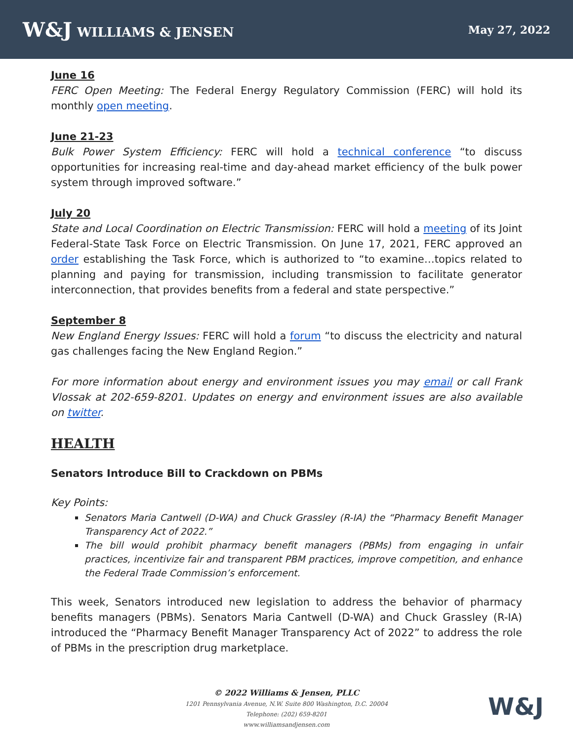W&J WILLIAMS & JENSEN
May 27, 2022
June 16
FERC Open Meeting: The Federal Energy Regulatory Commission (FERC) will hold its monthly open meeting.
June 21-23
Bulk Power System Efficiency: FERC will hold a technical conference “to discuss opportunities for increasing real-time and day-ahead market efficiency of the bulk power system through improved software.”
July 20
State and Local Coordination on Electric Transmission: FERC will hold a meeting of its Joint Federal-State Task Force on Electric Transmission. On June 17, 2021, FERC approved an order establishing the Task Force, which is authorized to “to examine…topics related to planning and paying for transmission, including transmission to facilitate generator interconnection, that provides benefits from a federal and state perspective.”
September 8
New England Energy Issues: FERC will hold a forum “to discuss the electricity and natural gas challenges facing the New England Region.”
For more information about energy and environment issues you may email or call Frank Vlossak at 202-659-8201. Updates on energy and environment issues are also available on twitter.
HEALTH
Senators Introduce Bill to Crackdown on PBMs
Key Points:
Senators Maria Cantwell (D-WA) and Chuck Grassley (R-IA) the “Pharmacy Benefit Manager Transparency Act of 2022.”
The bill would prohibit pharmacy benefit managers (PBMs) from engaging in unfair practices, incentivize fair and transparent PBM practices, improve competition, and enhance the Federal Trade Commission’s enforcement.
This week, Senators introduced new legislation to address the behavior of pharmacy benefits managers (PBMs). Senators Maria Cantwell (D-WA) and Chuck Grassley (R-IA) introduced the “Pharmacy Benefit Manager Transparency Act of 2022” to address the role of PBMs in the prescription drug marketplace.
© 2022 Williams & Jensen, PLLC
1201 Pennsylvania Avenue, N.W. Suite 800 Washington, D.C. 20004
Telephone: (202) 659-8201
www.williamsandjensen.com
W&J